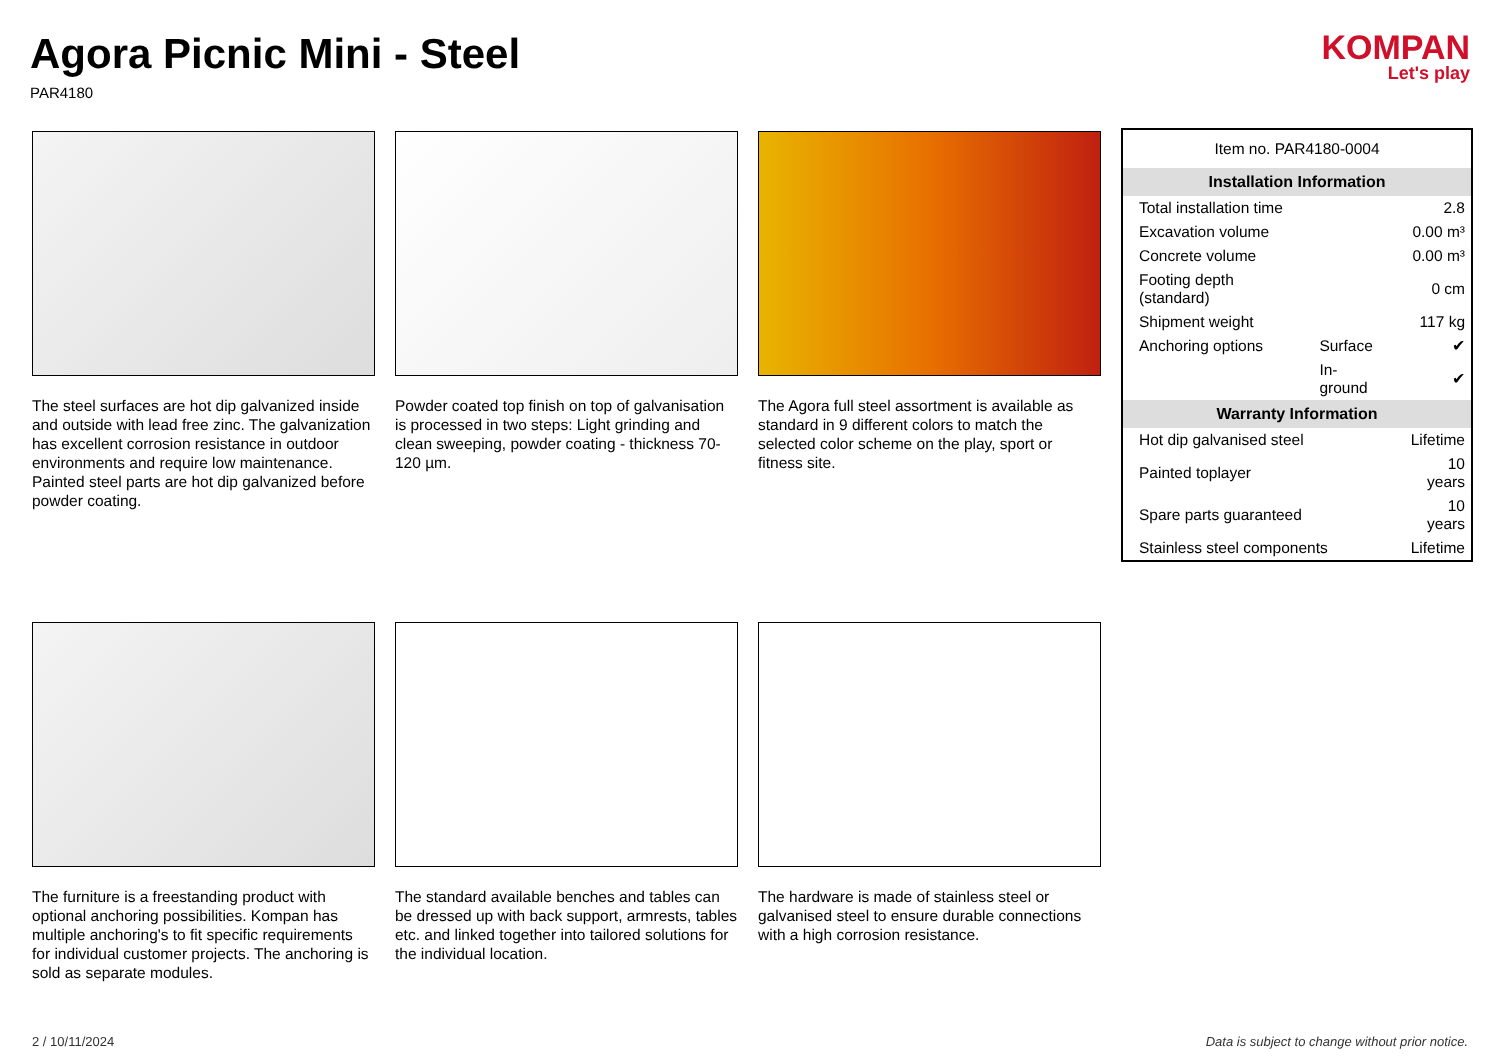Agora Picnic Mini - Steel
PAR4180
KOMPAN
Let's play
The steel surfaces are hot dip galvanized inside and outside with lead free zinc. The galvanization has excellent corrosion resistance in outdoor environments and require low maintenance. Painted steel parts are hot dip galvanized before powder coating.
Powder coated top finish on top of galvanisation is processed in two steps: Light grinding and clean sweeping, powder coating - thickness 70-120 µm.
The Agora full steel assortment is available as standard in 9 different colors to match the selected color scheme on the play, sport or fitness site.
| Item no. PAR4180-0004 | | |
| Installation Information | | |
| Total installation time | | 2.8 |
| Excavation volume | | 0.00 m³ |
| Concrete volume | | 0.00 m³ |
| Footing depth (standard) | | 0 cm |
| Shipment weight | | 117 kg |
| Anchoring options | Surface | ✔ |
| | In-ground | ✔ |
| Warranty Information | | |
| Hot dip galvanised steel | | Lifetime |
| Painted toplayer | | 10 years |
| Spare parts guaranteed | | 10 years |
| Stainless steel components | | Lifetime |
The furniture is a freestanding product with optional anchoring possibilities. Kompan has multiple anchoring's to fit specific requirements for individual customer projects. The anchoring is sold as separate modules.
The standard available benches and tables can be dressed up with back support, armrests, tables etc. and linked together into tailored solutions for the individual location.
The hardware is made of stainless steel or galvanised steel to ensure durable connections with a high corrosion resistance.
2 / 10/11/2024 Data is subject to change without prior notice.